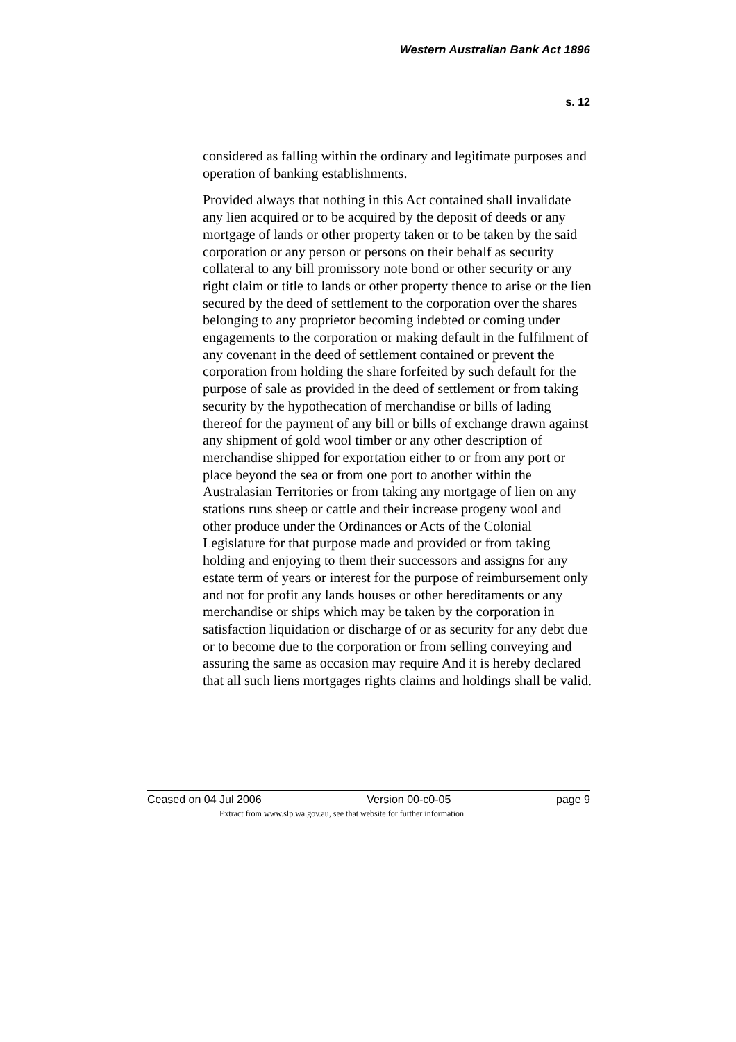Western Australian Bank Act 1896
s. 12
considered as falling within the ordinary and legitimate purposes and operation of banking establishments.
Provided always that nothing in this Act contained shall invalidate any lien acquired or to be acquired by the deposit of deeds or any mortgage of lands or other property taken or to be taken by the said corporation or any person or persons on their behalf as security collateral to any bill promissory note bond or other security or any right claim or title to lands or other property thence to arise or the lien secured by the deed of settlement to the corporation over the shares belonging to any proprietor becoming indebted or coming under engagements to the corporation or making default in the fulfilment of any covenant in the deed of settlement contained or prevent the corporation from holding the share forfeited by such default for the purpose of sale as provided in the deed of settlement or from taking security by the hypothecation of merchandise or bills of lading thereof for the payment of any bill or bills of exchange drawn against any shipment of gold wool timber or any other description of merchandise shipped for exportation either to or from any port or place beyond the sea or from one port to another within the Australasian Territories or from taking any mortgage of lien on any stations runs sheep or cattle and their increase progeny wool and other produce under the Ordinances or Acts of the Colonial Legislature for that purpose made and provided or from taking holding and enjoying to them their successors and assigns for any estate term of years or interest for the purpose of reimbursement only and not for profit any lands houses or other hereditaments or any merchandise or ships which may be taken by the corporation in satisfaction liquidation or discharge of or as security for any debt due or to become due to the corporation or from selling conveying and assuring the same as occasion may require And it is hereby declared that all such liens mortgages rights claims and holdings shall be valid.
Ceased on 04 Jul 2006 Version 00-c0-05 page 9
Extract from www.slp.wa.gov.au, see that website for further information